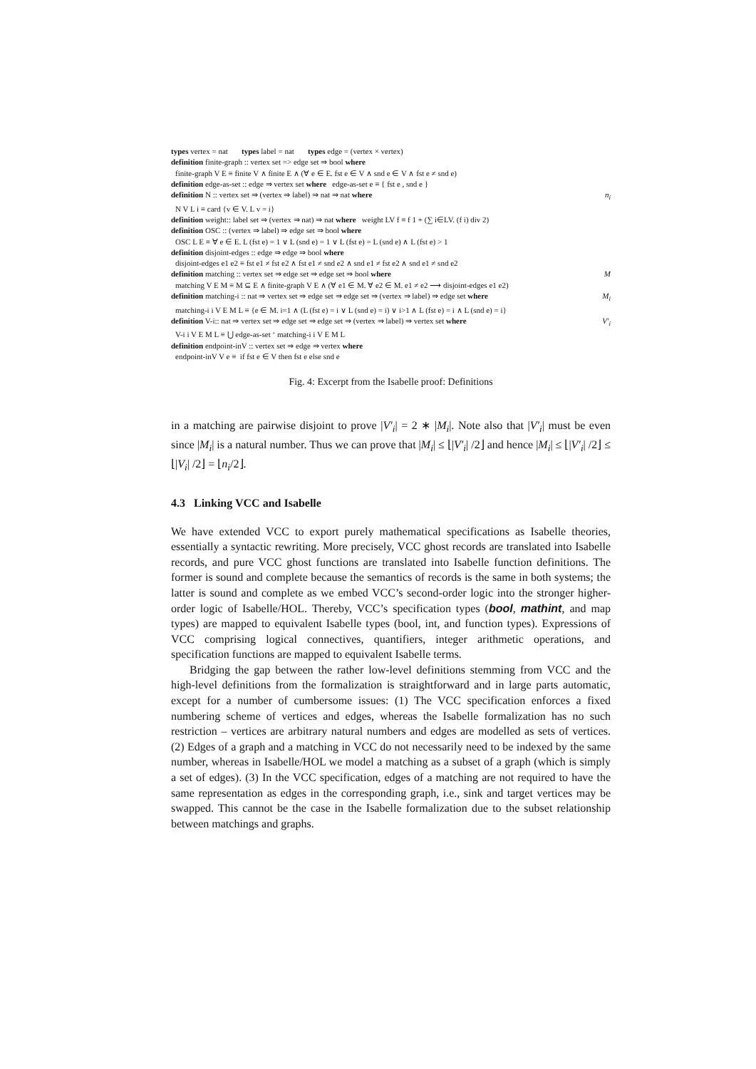types vertex = nat types label = nat types edge = (vertex × vertex)
definition finite-graph :: vertex set => edge set ⇒ bool where
finite-graph V E ≡ finite V ∧ finite E ∧ (∀ e ∈ E. fst e ∈ V ∧ snd e ∈ V ∧ fst e ≠ snd e)
definition edge-as-set :: edge ⇒ vertex set where edge-as-set e ≡ { fst e , snd e }
definition N :: vertex set ⇒ (vertex ⇒ label) ⇒ nat ⇒ nat where n<sub>i</sub>
N V L i ≡ card {v ∈ V. L v = i}
definition weight:: label set ⇒ (vertex ⇒ nat) ⇒ nat where weight LV f ≡ f 1 + (∑ i∈LV. (f i) div 2)
definition OSC :: (vertex ⇒ label) ⇒ edge set ⇒ bool where
OSC L E ≡ ∀ e ∈ E. L (fst e) = 1 ∨ L (snd e) = 1 ∨ L (fst e) = L (snd e) ∧ L (fst e) > 1
definition disjoint-edges :: edge ⇒ edge ⇒ bool where
disjoint-edges e1 e2 ≡ fst e1 ≠ fst e2 ∧ fst e1 ≠ snd e2 ∧ snd e1 ≠ fst e2 ∧ snd e1 ≠ snd e2
definition matching :: vertex set ⇒ edge set ⇒ edge set ⇒ bool where M
matching V E M ≡ M ⊆ E ∧ finite-graph V E ∧ (∀ e1 ∈ M. ∀ e2 ∈ M. e1 ≠ e2 ⟶ disjoint-edges e1 e2)
definition matching-i :: nat ⇒ vertex set ⇒ edge set ⇒ edge set ⇒ (vertex ⇒ label) ⇒ edge set where M<sub>i</sub>
matching-i i V E M L ≡ {e ∈ M. i=1 ∧ (L (fst e) = i ∨ L (snd e) = i) ∨ i>1 ∧ L (fst e) = i ∧ L (snd e) = i}
definition V-i:: nat ⇒ vertex set ⇒ edge set ⇒ edge set ⇒ (vertex ⇒ label) ⇒ vertex set where V′<sub>i</sub>
V-i i V E M L ≡ ⋃ edge-as-set ‘ matching-i i V E M L
definition endpoint-inV :: vertex set ⇒ edge ⇒ vertex where
endpoint-inV V e ≡ if fst e ∈ V then fst e else snd e
Fig. 4: Excerpt from the Isabelle proof: Definitions
in a matching are pairwise disjoint to prove |V′<sub>i</sub>| = 2 ∗ |M<sub>i</sub>|. Note also that |V′<sub>i</sub>| must be even since |M<sub>i</sub>| is a natural number. Thus we can prove that |M<sub>i</sub>| ≤ ⌊|V′<sub>i</sub>| /2⌋ and hence |M<sub>i</sub>| ≤ ⌊|V′<sub>i</sub>| /2⌋ ≤ ⌊|V<sub>i</sub>| /2⌋ = ⌊n<sub>i</sub>/2⌋.
4.3 Linking VCC and Isabelle
We have extended VCC to export purely mathematical specifications as Isabelle theories, essentially a syntactic rewriting. More precisely, VCC ghost records are translated into Isabelle records, and pure VCC ghost functions are translated into Isabelle function definitions. The former is sound and complete because the semantics of records is the same in both systems; the latter is sound and complete as we embed VCC’s second-order logic into the stronger higher-order logic of Isabelle/HOL. Thereby, VCC’s specification types (bool, mathint, and map types) are mapped to equivalent Isabelle types (bool, int, and function types). Expressions of VCC comprising logical connectives, quantifiers, integer arithmetic operations, and specification functions are mapped to equivalent Isabelle terms.
Bridging the gap between the rather low-level definitions stemming from VCC and the high-level definitions from the formalization is straightforward and in large parts automatic, except for a number of cumbersome issues: (1) The VCC specification enforces a fixed numbering scheme of vertices and edges, whereas the Isabelle formalization has no such restriction – vertices are arbitrary natural numbers and edges are modelled as sets of vertices. (2) Edges of a graph and a matching in VCC do not necessarily need to be indexed by the same number, whereas in Isabelle/HOL we model a matching as a subset of a graph (which is simply a set of edges). (3) In the VCC specification, edges of a matching are not required to have the same representation as edges in the corresponding graph, i.e., sink and target vertices may be swapped. This cannot be the case in the Isabelle formalization due to the subset relationship between matchings and graphs.